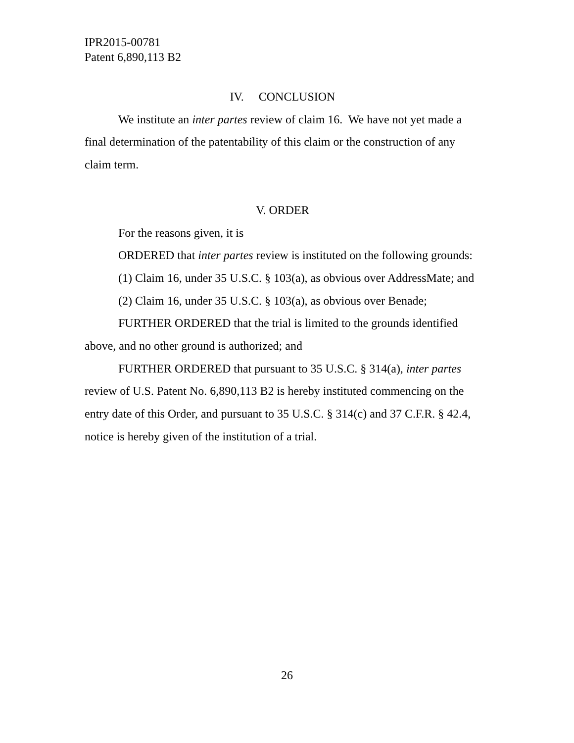IPR2015-00781
Patent 6,890,113 B2
IV. CONCLUSION
We institute an inter partes review of claim 16. We have not yet made a final determination of the patentability of this claim or the construction of any claim term.
V. ORDER
For the reasons given, it is
ORDERED that inter partes review is instituted on the following grounds:
(1) Claim 16, under 35 U.S.C. § 103(a), as obvious over AddressMate; and
(2) Claim 16, under 35 U.S.C. § 103(a), as obvious over Benade;
FURTHER ORDERED that the trial is limited to the grounds identified above, and no other ground is authorized; and
FURTHER ORDERED that pursuant to 35 U.S.C. § 314(a), inter partes review of U.S. Patent No. 6,890,113 B2 is hereby instituted commencing on the entry date of this Order, and pursuant to 35 U.S.C. § 314(c) and 37 C.F.R. § 42.4, notice is hereby given of the institution of a trial.
26